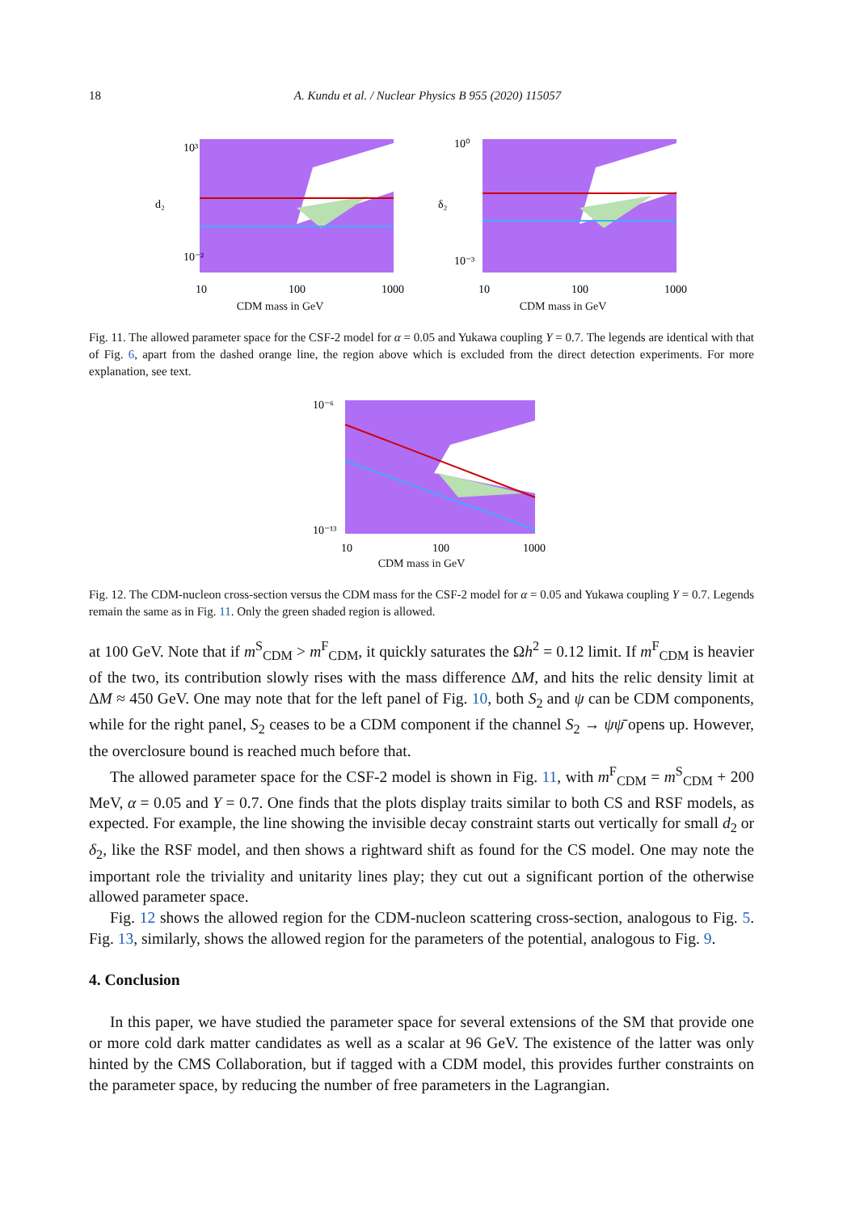18 A. Kundu et al. / Nuclear Physics B 955 (2020) 115057
10³
10⁻²
d₂
10
100
1000
CDM mass in GeV
10⁰
10⁻³
δ₂
10
100
1000
CDM mass in GeV
Fig. 11. The allowed parameter space for the CSF-2 model for α = 0.05 and Yukawa coupling Y = 0.7. The legends are identical with that of Fig. 6, apart from the dashed orange line, the region above which is excluded from the direct detection experiments. For more explanation, see text.
10⁻⁶
10⁻¹³
10
100
1000
CDM mass in GeV
Fig. 12. The CDM-nucleon cross-section versus the CDM mass for the CSF-2 model for α = 0.05 and Yukawa coupling Y = 0.7. Legends remain the same as in Fig. 11. Only the green shaded region is allowed.
at 100 GeV. Note that if m<sup>S</sup><sub>CDM</sub> > m<sup>F</sup><sub>CDM</sub>, it quickly saturates the Ωh<sup>2</sup> = 0.12 limit. If m<sup>F</sup><sub>CDM</sub> is heavier of the two, its contribution slowly rises with the mass difference ΔM, and hits the relic density limit at ΔM ≈ 450 GeV. One may note that for the left panel of Fig. 10, both S<sub>2</sub> and ψ can be CDM components, while for the right panel, S<sub>2</sub> ceases to be a CDM component if the channel S<sub>2</sub> → ψψ̄ opens up. However, the overclosure bound is reached much before that.
The allowed parameter space for the CSF-2 model is shown in Fig. 11, with m<sup>F</sup><sub>CDM</sub> = m<sup>S</sup><sub>CDM</sub> + 200 MeV, α = 0.05 and Y = 0.7. One finds that the plots display traits similar to both CS and RSF models, as expected. For example, the line showing the invisible decay constraint starts out vertically for small d<sub>2</sub> or δ<sub>2</sub>, like the RSF model, and then shows a rightward shift as found for the CS model. One may note the important role the triviality and unitarity lines play; they cut out a significant portion of the otherwise allowed parameter space.
Fig. 12 shows the allowed region for the CDM-nucleon scattering cross-section, analogous to Fig. 5. Fig. 13, similarly, shows the allowed region for the parameters of the potential, analogous to Fig. 9.
4. Conclusion
In this paper, we have studied the parameter space for several extensions of the SM that provide one or more cold dark matter candidates as well as a scalar at 96 GeV. The existence of the latter was only hinted by the CMS Collaboration, but if tagged with a CDM model, this provides further constraints on the parameter space, by reducing the number of free parameters in the Lagrangian.